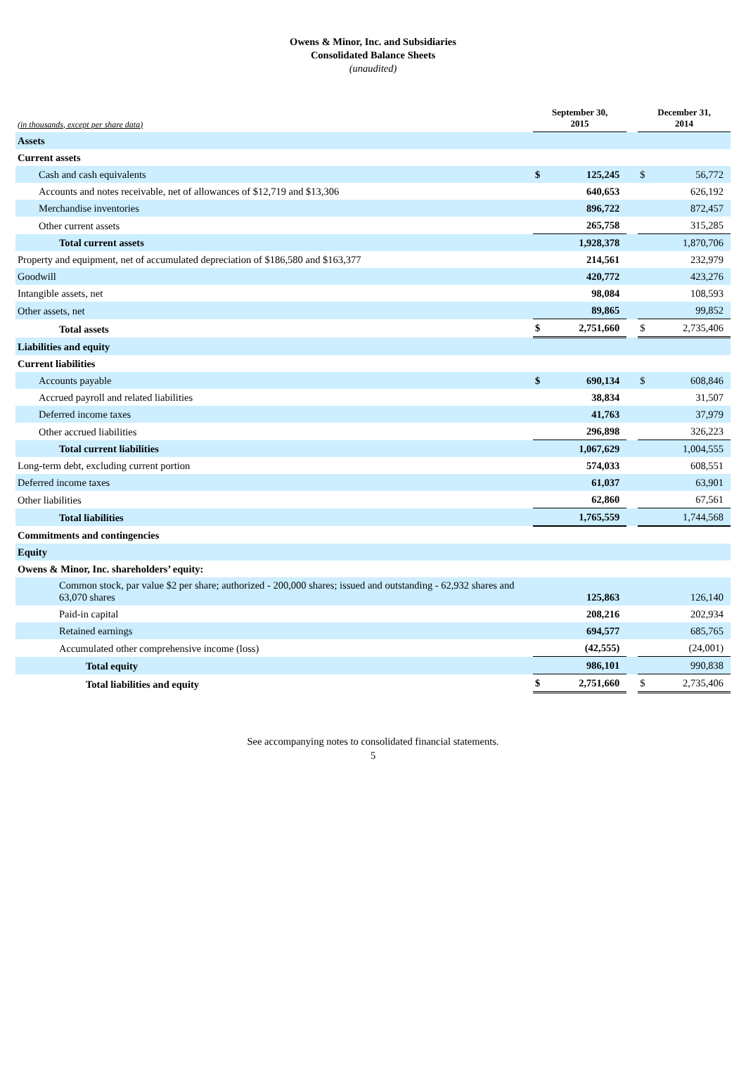Owens & Minor, Inc. and Subsidiaries
Consolidated Balance Sheets
(unaudited)
| (in thousands, except per share data) | September 30, 2015 | | | December 31, 2014 | |
| Assets | | | | | |
| Current assets | | | | | |
| Cash and cash equivalents | $ | 125,245 | | $ | 56,772 |
| Accounts and notes receivable, net of allowances of $12,719 and $13,306 | | 640,653 | | | 626,192 |
| Merchandise inventories | | 896,722 | | | 872,457 |
| Other current assets | | 265,758 | | | 315,285 |
| Total current assets | | 1,928,378 | | | 1,870,706 |
| Property and equipment, net of accumulated depreciation of $186,580 and $163,377 | | 214,561 | | | 232,979 |
| Goodwill | | 420,772 | | | 423,276 |
| Intangible assets, net | | 98,084 | | | 108,593 |
| Other assets, net | | 89,865 | | | 99,852 |
| Total assets | $ | 2,751,660 | | $ | 2,735,406 |
| Liabilities and equity | | | | | |
| Current liabilities | | | | | |
| Accounts payable | $ | 690,134 | | $ | 608,846 |
| Accrued payroll and related liabilities | | 38,834 | | | 31,507 |
| Deferred income taxes | | 41,763 | | | 37,979 |
| Other accrued liabilities | | 296,898 | | | 326,223 |
| Total current liabilities | | 1,067,629 | | | 1,004,555 |
| Long-term debt, excluding current portion | | 574,033 | | | 608,551 |
| Deferred income taxes | | 61,037 | | | 63,901 |
| Other liabilities | | 62,860 | | | 67,561 |
| Total liabilities | | 1,765,559 | | | 1,744,568 |
| Commitments and contingencies | | | | | |
| Equity | | | | | |
| Owens & Minor, Inc. shareholders’ equity: | | | | | |
| Common stock, par value $2 per share; authorized - 200,000 shares; issued and outstanding - 62,932 shares and 63,070 shares | | 125,863 | | | 126,140 |
| Paid-in capital | | 208,216 | | | 202,934 |
| Retained earnings | | 694,577 | | | 685,765 |
| Accumulated other comprehensive income (loss) | | (42,555) | | | (24,001) |
| Total equity | | 986,101 | | | 990,838 |
| Total liabilities and equity | $ | 2,751,660 | | $ | 2,735,406 |
See accompanying notes to consolidated financial statements.
5